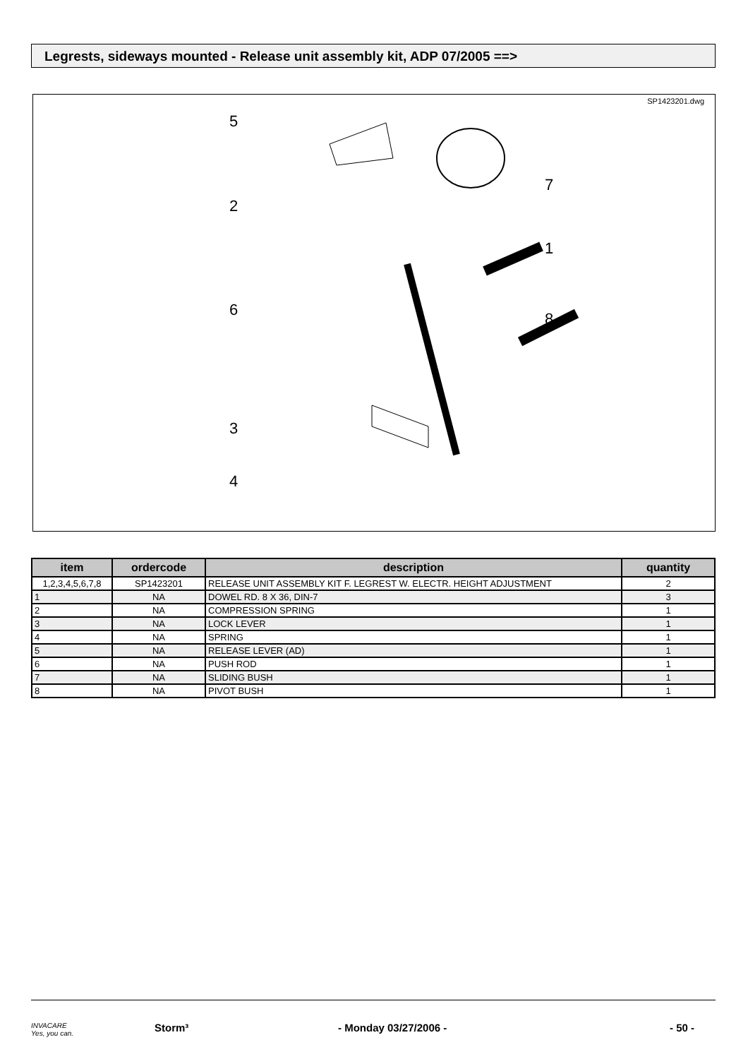Legrests, sideways mounted - Release unit assembly kit, ADP 07/2005 ==>
SP1423201.dwg
5
2
6
3
4
7
1
8
| item | ordercode | description | quantity |
| --- | --- | --- | --- |
| 1,2,3,4,5,6,7,8 | SP1423201 | RELEASE UNIT ASSEMBLY KIT F. LEGREST W. ELECTR. HEIGHT ADJUSTMENT | 2 |
| 1 | NA | DOWEL RD. 8 X 36, DIN-7 | 3 |
| 2 | NA | COMPRESSION SPRING | 1 |
| 3 | NA | LOCK LEVER | 1 |
| 4 | NA | SPRING | 1 |
| 5 | NA | RELEASE LEVER (AD) | 1 |
| 6 | NA | PUSH ROD | 1 |
| 7 | NA | SLIDING BUSH | 1 |
| 8 | NA | PIVOT BUSH | 1 |
INVACARE
Yes, you can. Storm³ - Monday 03/27/2006 - - 50 -